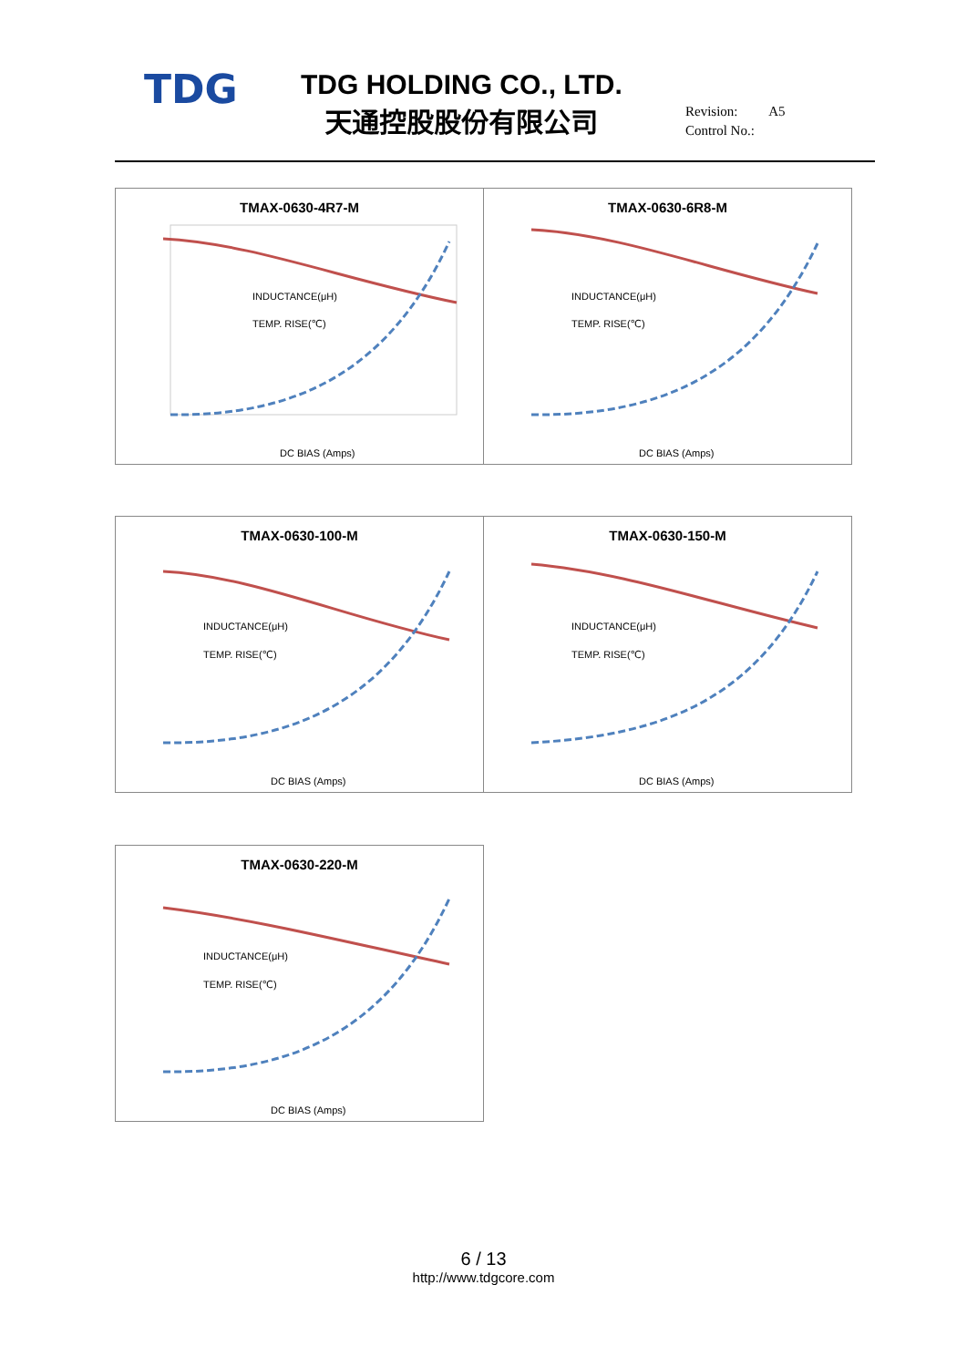TDG
TDG HOLDING CO., LTD.
天通控股股份有限公司
Revision: A5
Control No.:
TMAX-0630-4R7-M
INDUCTANCE(μH)
TEMP. RISE(℃)
DC BIAS (Amps)
TMAX-0630-6R8-M
INDUCTANCE(μH)
TEMP. RISE(℃)
DC BIAS (Amps)
TMAX-0630-100-M
INDUCTANCE(μH)
TEMP. RISE(℃)
DC BIAS (Amps)
TMAX-0630-150-M
INDUCTANCE(μH)
TEMP. RISE(℃)
DC BIAS (Amps)
TMAX-0630-220-M
INDUCTANCE(μH)
TEMP. RISE(℃)
DC BIAS (Amps)
6 / 13
http://www.tdgcore.com